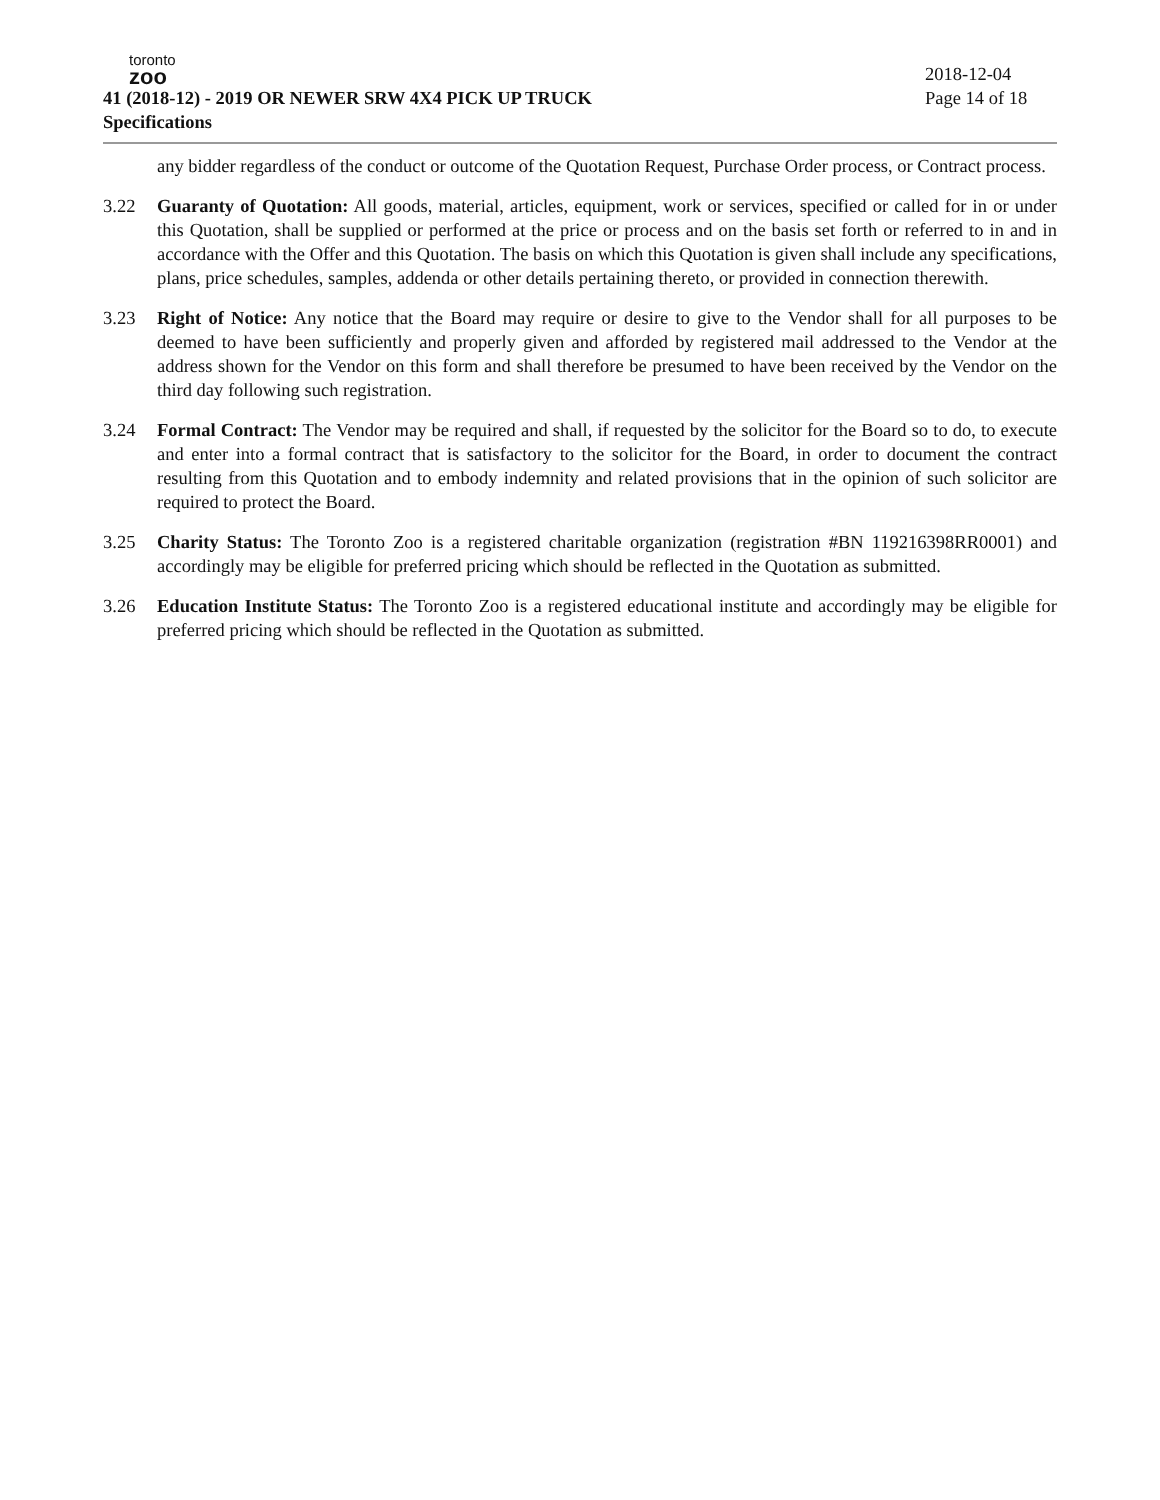toronto
zoo
41 (2018-12) - 2019 OR NEWER SRW 4X4 PICK UP TRUCK
Specifications
2018-12-04
Page 14 of 18
any bidder regardless of the conduct or outcome of the Quotation Request, Purchase Order process, or Contract process.
3.22 Guaranty of Quotation: All goods, material, articles, equipment, work or services, specified or called for in or under this Quotation, shall be supplied or performed at the price or process and on the basis set forth or referred to in and in accordance with the Offer and this Quotation. The basis on which this Quotation is given shall include any specifications, plans, price schedules, samples, addenda or other details pertaining thereto, or provided in connection therewith.
3.23 Right of Notice: Any notice that the Board may require or desire to give to the Vendor shall for all purposes to be deemed to have been sufficiently and properly given and afforded by registered mail addressed to the Vendor at the address shown for the Vendor on this form and shall therefore be presumed to have been received by the Vendor on the third day following such registration.
3.24 Formal Contract: The Vendor may be required and shall, if requested by the solicitor for the Board so to do, to execute and enter into a formal contract that is satisfactory to the solicitor for the Board, in order to document the contract resulting from this Quotation and to embody indemnity and related provisions that in the opinion of such solicitor are required to protect the Board.
3.25 Charity Status: The Toronto Zoo is a registered charitable organization (registration #BN 119216398RR0001) and accordingly may be eligible for preferred pricing which should be reflected in the Quotation as submitted.
3.26 Education Institute Status: The Toronto Zoo is a registered educational institute and accordingly may be eligible for preferred pricing which should be reflected in the Quotation as submitted.